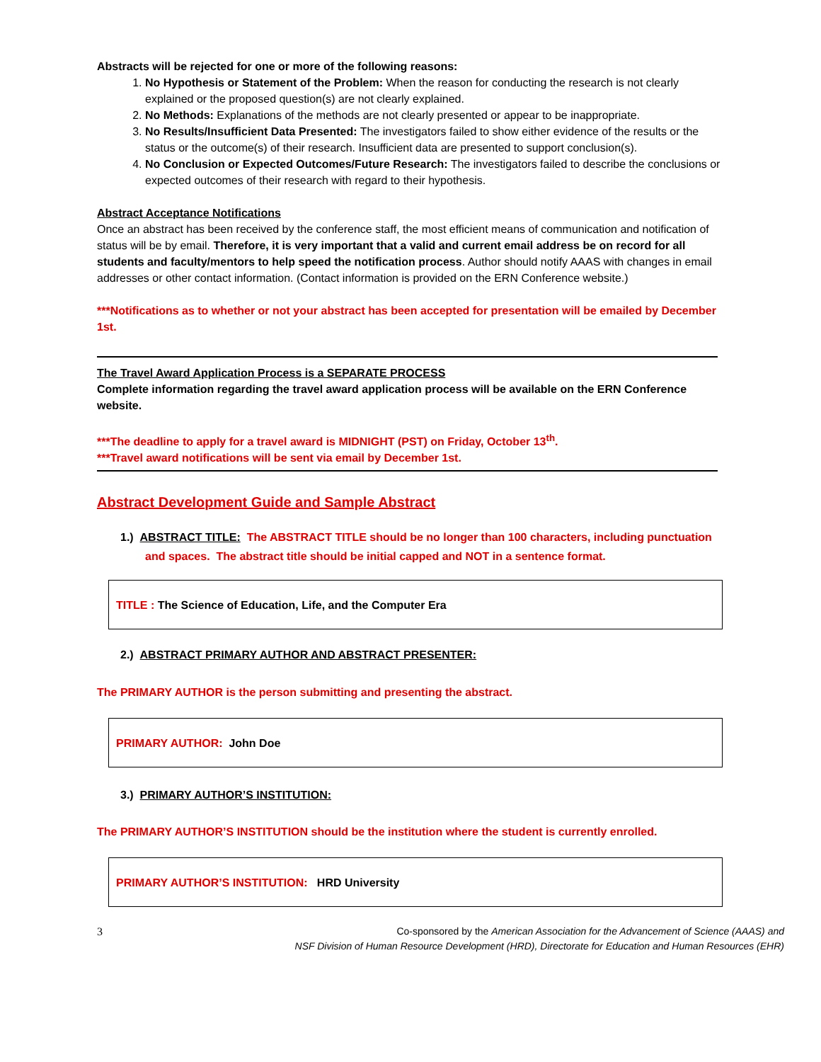Abstracts will be rejected for one or more of the following reasons:
1. No Hypothesis or Statement of the Problem: When the reason for conducting the research is not clearly explained or the proposed question(s) are not clearly explained.
2. No Methods: Explanations of the methods are not clearly presented or appear to be inappropriate.
3. No Results/Insufficient Data Presented: The investigators failed to show either evidence of the results or the status or the outcome(s) of their research. Insufficient data are presented to support conclusion(s).
4. No Conclusion or Expected Outcomes/Future Research: The investigators failed to describe the conclusions or expected outcomes of their research with regard to their hypothesis.
Abstract Acceptance Notifications
Once an abstract has been received by the conference staff, the most efficient means of communication and notification of status will be by email. Therefore, it is very important that a valid and current email address be on record for all students and faculty/mentors to help speed the notification process. Author should notify AAAS with changes in email addresses or other contact information. (Contact information is provided on the ERN Conference website.)
***Notifications as to whether or not your abstract has been accepted for presentation will be emailed by December 1st.
The Travel Award Application Process is a SEPARATE PROCESS
Complete information regarding the travel award application process will be available on the ERN Conference website.
***The deadline to apply for a travel award is MIDNIGHT (PST) on Friday, October 13<sup>th</sup>.
***Travel award notifications will be sent via email by December 1st.
Abstract Development Guide and Sample Abstract
1.) ABSTRACT TITLE: The ABSTRACT TITLE should be no longer than 100 characters, including punctuation and spaces. The abstract title should be initial capped and NOT in a sentence format.
TITLE : The Science of Education, Life, and the Computer Era
2.) ABSTRACT PRIMARY AUTHOR AND ABSTRACT PRESENTER:
The PRIMARY AUTHOR is the person submitting and presenting the abstract.
PRIMARY AUTHOR: John Doe
3.) PRIMARY AUTHOR’S INSTITUTION:
The PRIMARY AUTHOR’S INSTITUTION should be the institution where the student is currently enrolled.
PRIMARY AUTHOR’S INSTITUTION: HRD University
3 Co-sponsored by the American Association for the Advancement of Science (AAAS) and
NSF Division of Human Resource Development (HRD), Directorate for Education and Human Resources (EHR)